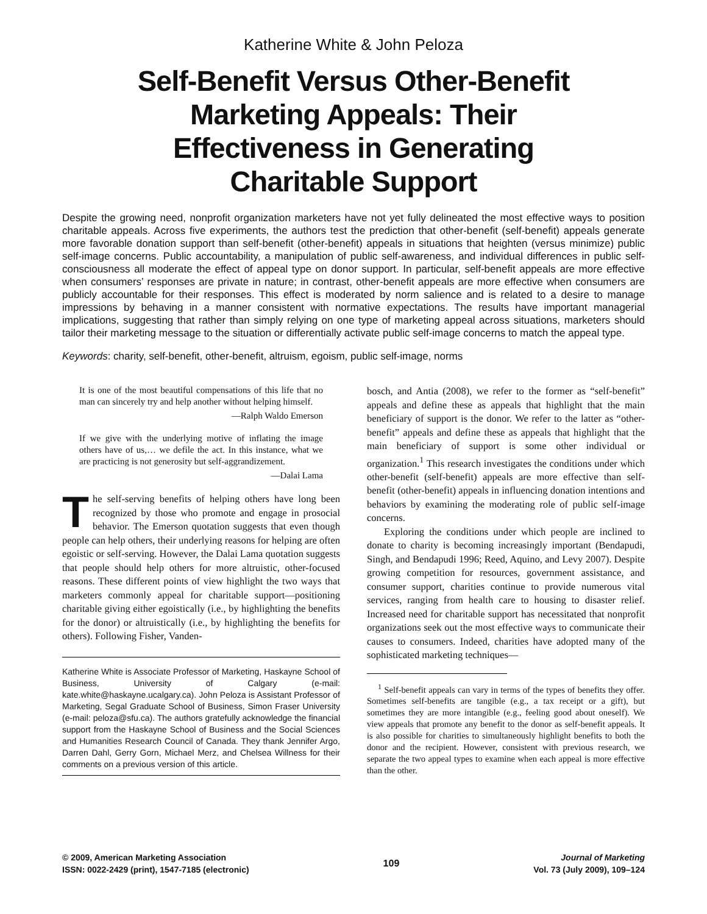Katherine White & John Peloza
Self-Benefit Versus Other-Benefit
Marketing Appeals: Their
Effectiveness in Generating
Charitable Support
Despite the growing need, nonprofit organization marketers have not yet fully delineated the most effective ways to position charitable appeals. Across five experiments, the authors test the prediction that other-benefit (self-benefit) appeals generate more favorable donation support than self-benefit (other-benefit) appeals in situations that heighten (versus minimize) public self-image concerns. Public accountability, a manipulation of public self-awareness, and individual differences in public self-consciousness all moderate the effect of appeal type on donor support. In particular, self-benefit appeals are more effective when consumers’ responses are private in nature; in contrast, other-benefit appeals are more effective when consumers are publicly accountable for their responses. This effect is moderated by norm salience and is related to a desire to manage impressions by behaving in a manner consistent with normative expectations. The results have important managerial implications, suggesting that rather than simply relying on one type of marketing appeal across situations, marketers should tailor their marketing message to the situation or differentially activate public self-image concerns to match the appeal type.
Keywords: charity, self-benefit, other-benefit, altruism, egoism, public self-image, norms
It is one of the most beautiful compensations of this life that no man can sincerely try and help another without helping himself.
—Ralph Waldo Emerson
If we give with the underlying motive of inflating the image others have of us,… we defile the act. In this instance, what we are practicing is not generosity but self-aggrandizement.
—Dalai Lama
The self-serving benefits of helping others have long been recognized by those who promote and engage in prosocial behavior. The Emerson quotation suggests that even though people can help others, their underlying reasons for helping are often egoistic or self-serving. However, the Dalai Lama quotation suggests that people should help others for more altruistic, other-focused reasons. These different points of view highlight the two ways that marketers commonly appeal for charitable support—positioning charitable giving either egoistically (i.e., by highlighting the benefits for the donor) or altruistically (i.e., by highlighting the benefits for others). Following Fisher, Vanden-
Katherine White is Associate Professor of Marketing, Haskayne School of Business, University of Calgary (e-mail: kate.white@haskayne.ucalgary.ca). John Peloza is Assistant Professor of Marketing, Segal Graduate School of Business, Simon Fraser University (e-mail: peloza@sfu.ca). The authors gratefully acknowledge the financial support from the Haskayne School of Business and the Social Sciences and Humanities Research Council of Canada. They thank Jennifer Argo, Darren Dahl, Gerry Gorn, Michael Merz, and Chelsea Willness for their comments on a previous version of this article.
bosch, and Antia (2008), we refer to the former as “self-benefit” appeals and define these as appeals that highlight that the main beneficiary of support is the donor. We refer to the latter as “other-benefit” appeals and define these as appeals that highlight that the main beneficiary of support is some other individual or organization.<sup>1</sup> This research investigates the conditions under which other-benefit (self-benefit) appeals are more effective than self-benefit (other-benefit) appeals in influencing donation intentions and behaviors by examining the moderating role of public self-image concerns.
Exploring the conditions under which people are inclined to donate to charity is becoming increasingly important (Bendapudi, Singh, and Bendapudi 1996; Reed, Aquino, and Levy 2007). Despite growing competition for resources, government assistance, and consumer support, charities continue to provide numerous vital services, ranging from health care to housing to disaster relief. Increased need for charitable support has necessitated that nonprofit organizations seek out the most effective ways to communicate their causes to consumers. Indeed, charities have adopted many of the sophisticated marketing techniques—
<sup>1</sup> Self-benefit appeals can vary in terms of the types of benefits they offer. Sometimes self-benefits are tangible (e.g., a tax receipt or a gift), but sometimes they are more intangible (e.g., feeling good about oneself). We view appeals that promote any benefit to the donor as self-benefit appeals. It is also possible for charities to simultaneously highlight benefits to both the donor and the recipient. However, consistent with previous research, we separate the two appeal types to examine when each appeal is more effective than the other.
© 2009, American Marketing Association
ISSN: 0022-2429 (print), 1547-7185 (electronic)
109
Journal of Marketing
Vol. 73 (July 2009), 109–124